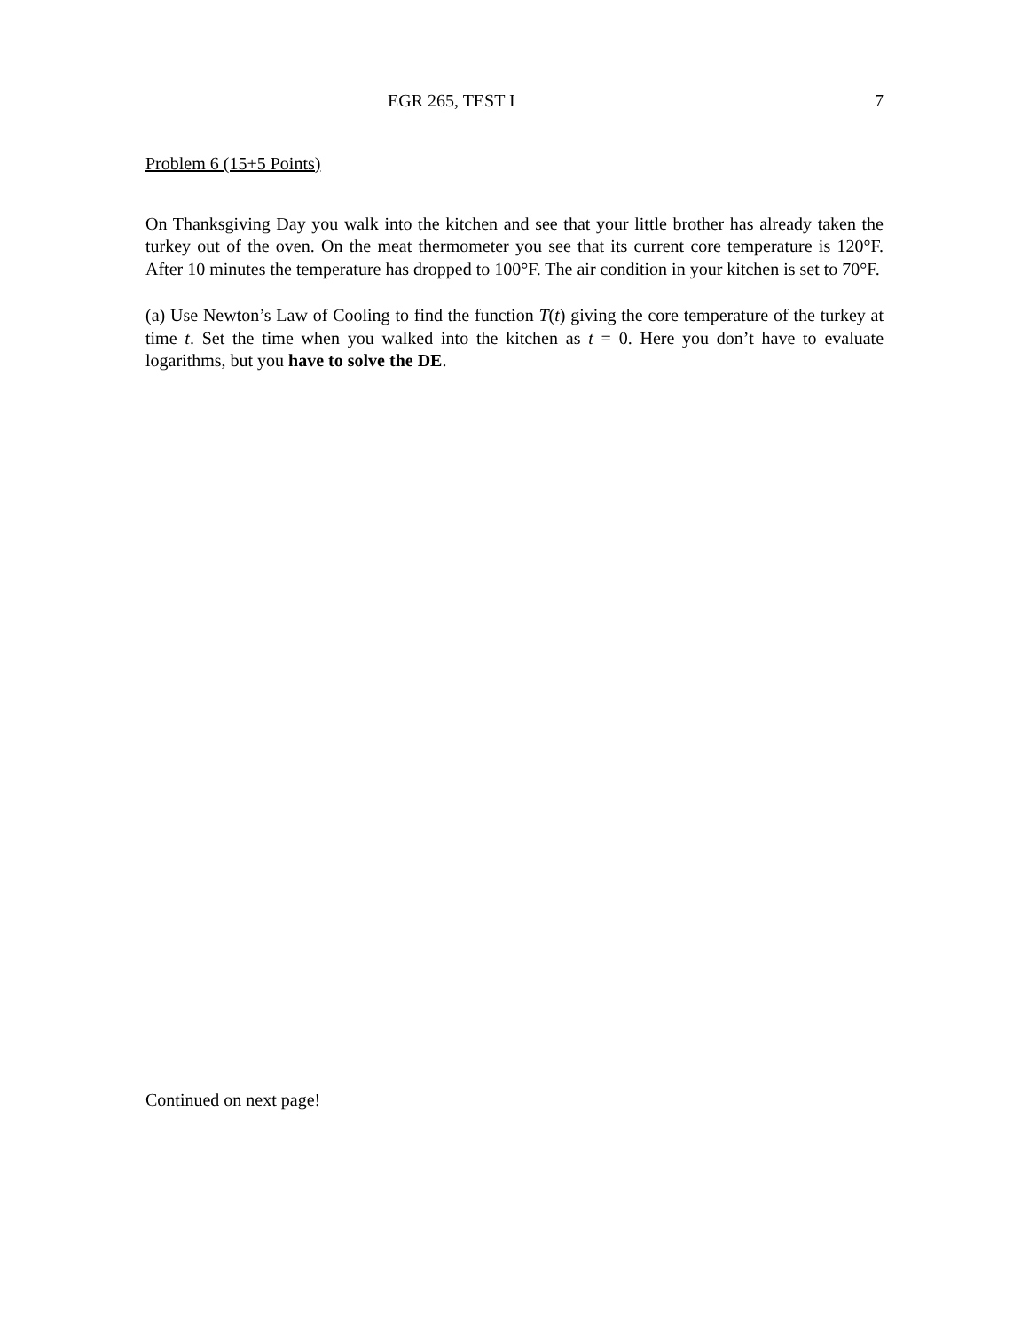EGR 265, TEST I 7
Problem 6 (15+5 Points)
On Thanksgiving Day you walk into the kitchen and see that your little brother has already taken the turkey out of the oven. On the meat thermometer you see that its current core temperature is 120°F. After 10 minutes the temperature has dropped to 100°F. The air condition in your kitchen is set to 70°F.
(a) Use Newton’s Law of Cooling to find the function T(t) giving the core temperature of the turkey at time t. Set the time when you walked into the kitchen as t = 0. Here you don’t have to evaluate logarithms, but you have to solve the DE.
Continued on next page!